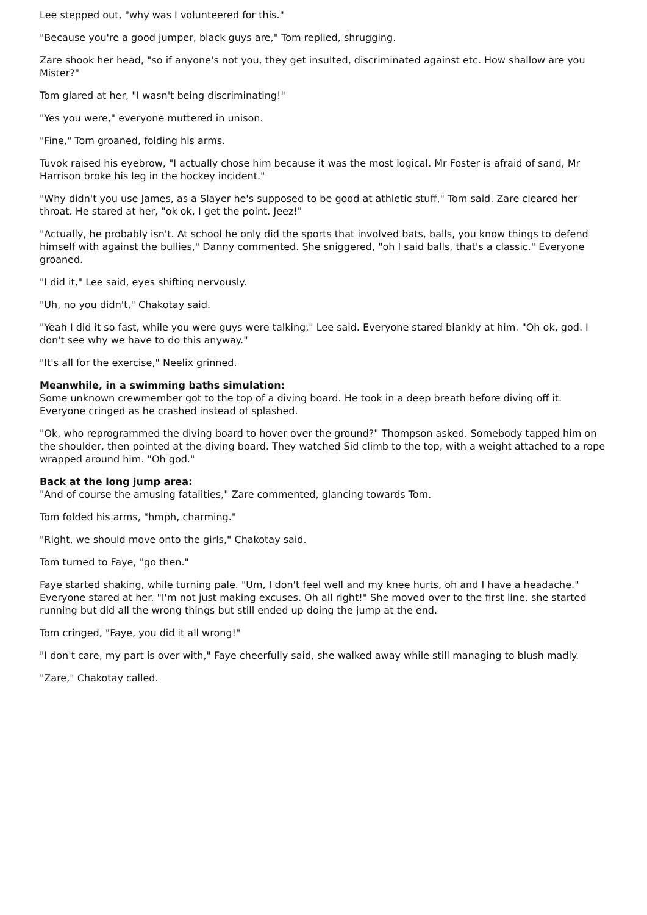Lee stepped out, "why was I volunteered for this."
"Because you're a good jumper, black guys are," Tom replied, shrugging.
Zare shook her head, "so if anyone's not you, they get insulted, discriminated against etc. How shallow are you Mister?"
Tom glared at her, "I wasn't being discriminating!"
"Yes you were," everyone muttered in unison.
"Fine," Tom groaned, folding his arms.
Tuvok raised his eyebrow, "I actually chose him because it was the most logical. Mr Foster is afraid of sand, Mr Harrison broke his leg in the hockey incident."
"Why didn't you use James, as a Slayer he's supposed to be good at athletic stuff," Tom said. Zare cleared her throat. He stared at her, "ok ok, I get the point. Jeez!"
"Actually, he probably isn't. At school he only did the sports that involved bats, balls, you know things to defend himself with against the bullies," Danny commented. She sniggered, "oh I said balls, that's a classic." Everyone groaned.
"I did it," Lee said, eyes shifting nervously.
"Uh, no you didn't," Chakotay said.
"Yeah I did it so fast, while you were guys were talking," Lee said. Everyone stared blankly at him. "Oh ok, god. I don't see why we have to do this anyway."
"It's all for the exercise," Neelix grinned.
Meanwhile, in a swimming baths simulation:
Some unknown crewmember got to the top of a diving board. He took in a deep breath before diving off it. Everyone cringed as he crashed instead of splashed.
"Ok, who reprogrammed the diving board to hover over the ground?" Thompson asked. Somebody tapped him on the shoulder, then pointed at the diving board. They watched Sid climb to the top, with a weight attached to a rope wrapped around him. "Oh god."
Back at the long jump area:
"And of course the amusing fatalities," Zare commented, glancing towards Tom.
Tom folded his arms, "hmph, charming."
"Right, we should move onto the girls," Chakotay said.
Tom turned to Faye, "go then."
Faye started shaking, while turning pale. "Um, I don't feel well and my knee hurts, oh and I have a headache." Everyone stared at her. "I'm not just making excuses. Oh all right!" She moved over to the first line, she started running but did all the wrong things but still ended up doing the jump at the end.
Tom cringed, "Faye, you did it all wrong!"
"I don't care, my part is over with," Faye cheerfully said, she walked away while still managing to blush madly.
"Zare," Chakotay called.